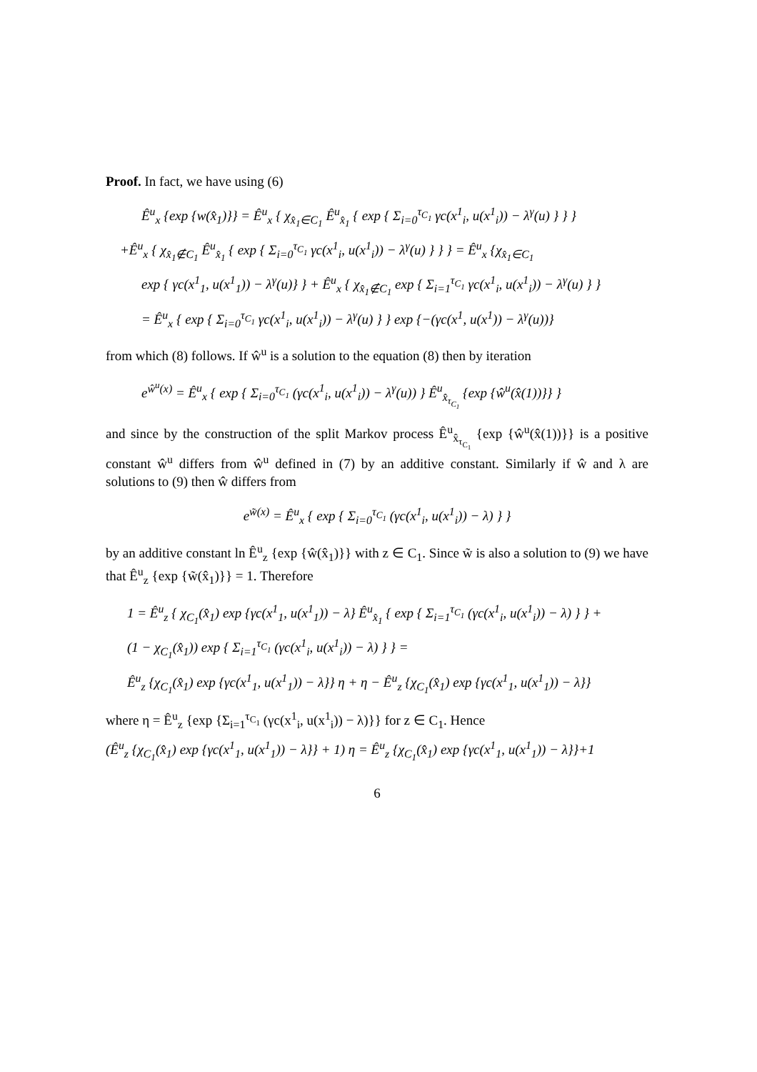Proof. In fact, we have using (6)
Ê<sup>u</sup><sub>x</sub> {exp {w(x̂<sub>1</sub>)}} = Ê<sup>u</sup><sub>x</sub> { χ<sub>x̂<sub>1</sub>∈C<sub>1</sub></sub> Ê<sup>u</sup><sub>x̂<sub>1</sub></sub> { exp { Σ<sub>i=0</sub><sup>τ<sub>C<sub>1</sub></sub></sup> γc(x<sup>1</sup><sub>i</sub>, u(x<sup>1</sup><sub>i</sub>)) − λ<sup>γ</sup>(u) } } }
+Ê<sup>u</sup><sub>x</sub> { χ<sub>x̂<sub>1</sub>∉C<sub>1</sub></sub> Ê<sup>u</sup><sub>x̂<sub>1</sub></sub> { exp { Σ<sub>i=0</sub><sup>τ<sub>C<sub>1</sub></sub></sup> γc(x<sup>1</sup><sub>i</sub>, u(x<sup>1</sup><sub>i</sub>)) − λ<sup>γ</sup>(u) } } } = Ê<sup>u</sup><sub>x</sub> {χ<sub>x̂<sub>1</sub>∈C<sub>1</sub></sub>
exp { γc(x<sup>1</sup><sub>1</sub>, u(x<sup>1</sup><sub>1</sub>)) − λ<sup>γ</sup>(u)} } + Ê<sup>u</sup><sub>x</sub> { χ<sub>x̂<sub>1</sub>∉C<sub>1</sub></sub> exp { Σ<sub>i=1</sub><sup>τ<sub>C<sub>1</sub></sub></sup> γc(x<sup>1</sup><sub>i</sub>, u(x<sup>1</sup><sub>i</sub>)) − λ<sup>γ</sup>(u) } }
= Ê<sup>u</sup><sub>x</sub> { exp { Σ<sub>i=0</sub><sup>τ<sub>C<sub>1</sub></sub></sup> γc(x<sup>1</sup><sub>i</sub>, u(x<sup>1</sup><sub>i</sub>)) − λ<sup>γ</sup>(u) } } exp {−(γc(x<sup>1</sup>, u(x<sup>1</sup>)) − λ<sup>γ</sup>(u))}
from which (8) follows. If ŵ<sup>u</sup> is a solution to the equation (8) then by iteration
e<sup>ŵ<sup>u</sup>(x)</sup> = Ê<sup>u</sup><sub>x</sub> { exp { Σ<sub>i=0</sub><sup>τ<sub>C<sub>1</sub></sub></sup> (γc(x<sup>1</sup><sub>i</sub>, u(x<sup>1</sup><sub>i</sub>)) − λ<sup>γ</sup>(u)) } Ê<sup>u</sup><sub>x̂<sub>τ<sub>C<sub>1</sub></sub></sub></sub> {exp {ŵ<sup>u</sup>(x̂(1))}} }
and since by the construction of the split Markov process Ê<sup>u</sup><sub>x̂<sub>τ<sub>C<sub>1</sub></sub></sub></sub> {exp {ŵ<sup>u</sup>(x̂(1))}} is a positive constant ŵ<sup>u</sup> differs from ŵ<sup>u</sup> defined in (7) by an additive constant. Similarly if ŵ and λ are solutions to (9) then ŵ differs from
e<sup>w̃(x)</sup> = Ê<sup>u</sup><sub>x</sub> { exp { Σ<sub>i=0</sub><sup>τ<sub>C<sub>1</sub></sub></sup> (γc(x<sup>1</sup><sub>i</sub>, u(x<sup>1</sup><sub>i</sub>)) − λ) } }
by an additive constant ln Ê<sup>u</sup><sub>z</sub> {exp {ŵ(x̂<sub>1</sub>)}} with z ∈ C<sub>1</sub>. Since w̃ is also a solution to (9) we have that Ê<sup>u</sup><sub>z</sub> {exp {w̃(x̂<sub>1</sub>)}} = 1. Therefore
1 = Ê<sup>u</sup><sub>z</sub> { χ<sub>C<sub>1</sub></sub>(x̂<sub>1</sub>) exp {γc(x<sup>1</sup><sub>1</sub>, u(x<sup>1</sup><sub>1</sub>)) − λ} Ê<sup>u</sup><sub>x̂<sub>1</sub></sub> { exp { Σ<sub>i=1</sub><sup>τ<sub>C<sub>1</sub></sub></sup> (γc(x<sup>1</sup><sub>i</sub>, u(x<sup>1</sup><sub>i</sub>)) − λ) } } +
(1 − χ<sub>C<sub>1</sub></sub>(x̂<sub>1</sub>)) exp { Σ<sub>i=1</sub><sup>τ<sub>C<sub>1</sub></sub></sup> (γc(x<sup>1</sup><sub>i</sub>, u(x<sup>1</sup><sub>i</sub>)) − λ) } } =
Ê<sup>u</sup><sub>z</sub> {χ<sub>C<sub>1</sub></sub>(x̂<sub>1</sub>) exp {γc(x<sup>1</sup><sub>1</sub>, u(x<sup>1</sup><sub>1</sub>)) − λ}} η + η − Ê<sup>u</sup><sub>z</sub> {χ<sub>C<sub>1</sub></sub>(x̂<sub>1</sub>) exp {γc(x<sup>1</sup><sub>1</sub>, u(x<sup>1</sup><sub>1</sub>)) − λ}}
where η = Ê<sup>u</sup><sub>z</sub> {exp {Σ<sub>i=1</sub><sup>τ<sub>C<sub>1</sub></sub></sup> (γc(x<sup>1</sup><sub>i</sub>, u(x<sup>1</sup><sub>i</sub>)) − λ)}} for z ∈ C<sub>1</sub>. Hence
(Ê<sup>u</sup><sub>z</sub> {χ<sub>C<sub>1</sub></sub>(x̂<sub>1</sub>) exp {γc(x<sup>1</sup><sub>1</sub>, u(x<sup>1</sup><sub>1</sub>)) − λ}} + 1) η = Ê<sup>u</sup><sub>z</sub> {χ<sub>C<sub>1</sub></sub>(x̂<sub>1</sub>) exp {γc(x<sup>1</sup><sub>1</sub>, u(x<sup>1</sup><sub>1</sub>)) − λ}}+1
6